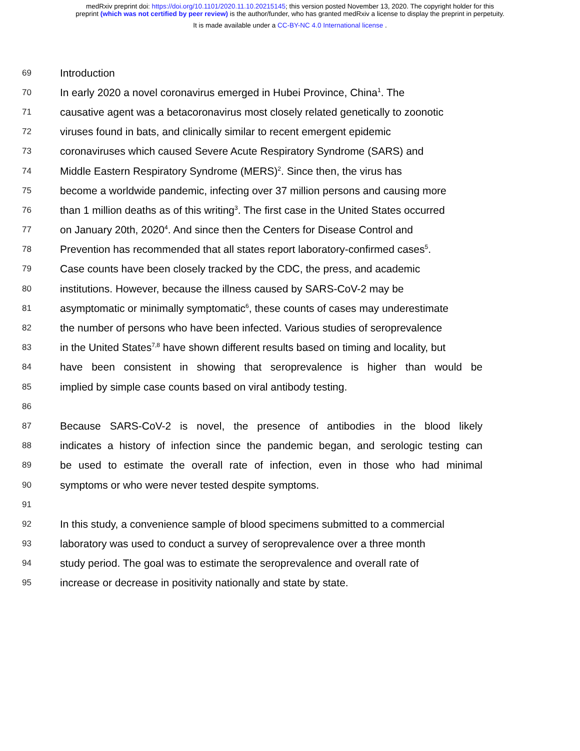medRxiv preprint doi: https://doi.org/10.1101/2020.11.10.20215145; this version posted November 13, 2020. The copyright holder for this
preprint (which was not certified by peer review) is the author/funder, who has granted medRxiv a license to display the preprint in perpetuity.
It is made available under a CC-BY-NC 4.0 International license .
69 Introduction
70 In early 2020 a novel coronavirus emerged in Hubei Province, China<sup>1</sup>. The
71 causative agent was a betacoronavirus most closely related genetically to zoonotic
72 viruses found in bats, and clinically similar to recent emergent epidemic
73 coronaviruses which caused Severe Acute Respiratory Syndrome (SARS) and
74 Middle Eastern Respiratory Syndrome (MERS)<sup>2</sup>. Since then, the virus has
75 become a worldwide pandemic, infecting over 37 million persons and causing more
76 than 1 million deaths as of this writing<sup>3</sup>. The first case in the United States occurred
77 on January 20th, 2020<sup>4</sup>. And since then the Centers for Disease Control and
78 Prevention has recommended that all states report laboratory-confirmed cases<sup>5</sup>.
79 Case counts have been closely tracked by the CDC, the press, and academic
80 institutions. However, because the illness caused by SARS-CoV-2 may be
81 asymptomatic or minimally symptomatic<sup>6</sup>, these counts of cases may underestimate
82 the number of persons who have been infected. Various studies of seroprevalence
83 in the United States<sup>7,8</sup> have shown different results based on timing and locality, but
84 have been consistent in showing that seroprevalence is higher than would be
85 implied by simple case counts based on viral antibody testing.
86
87 Because SARS-CoV-2 is novel, the presence of antibodies in the blood likely
88 indicates a history of infection since the pandemic began, and serologic testing can
89 be used to estimate the overall rate of infection, even in those who had minimal
90 symptoms or who were never tested despite symptoms.
91
92 In this study, a convenience sample of blood specimens submitted to a commercial
93 laboratory was used to conduct a survey of seroprevalence over a three month
94 study period. The goal was to estimate the seroprevalence and overall rate of
95 increase or decrease in positivity nationally and state by state.